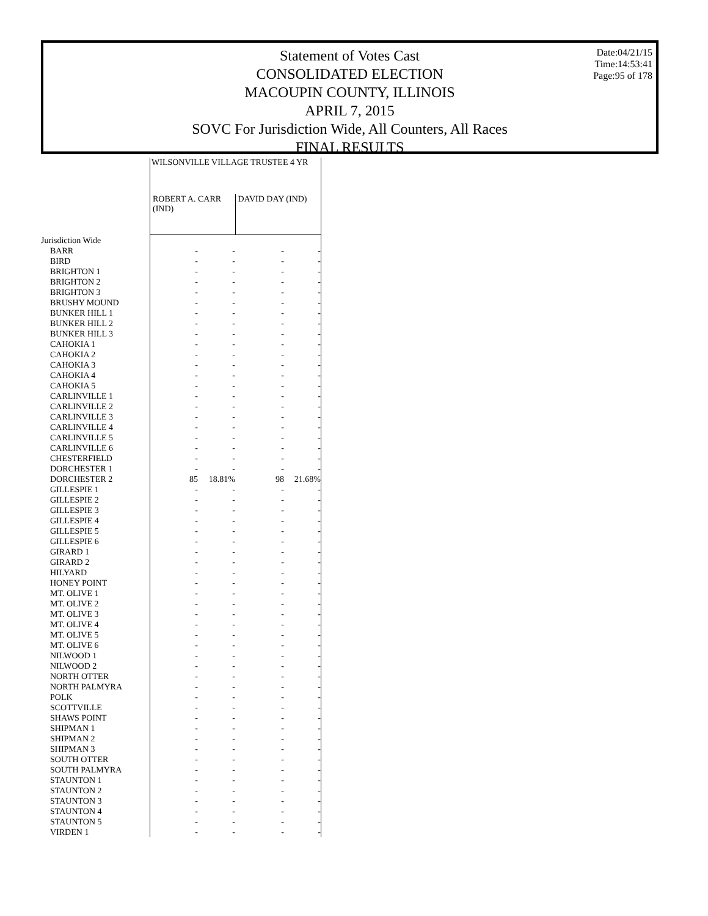Statement of Votes Cast
CONSOLIDATED ELECTION
MACOUPIN COUNTY, ILLINOIS
APRIL 7, 2015
SOVC For Jurisdiction Wide, All Counters, All Races
FINAL RESULTS
Date:04/21/15
Time:14:53:41
Page:95 of 178
| | WILSONVILLE VILLAGE TRUSTEE 4 YR | | | |
| --- | --- | --- | --- | --- |
| | ROBERT A. CARR (IND) | | DAVID DAY (IND) | |
| Jurisdiction Wide | | | | |
| BARR | - | - | - | - |
| BIRD | - | - | - | - |
| BRIGHTON 1 | - | - | - | - |
| BRIGHTON 2 | - | - | - | - |
| BRIGHTON 3 | - | - | - | - |
| BRUSHY MOUND | - | - | - | - |
| BUNKER HILL 1 | - | - | - | - |
| BUNKER HILL 2 | - | - | - | - |
| BUNKER HILL 3 | - | - | - | - |
| CAHOKIA 1 | - | - | - | - |
| CAHOKIA 2 | - | - | - | - |
| CAHOKIA 3 | - | - | - | - |
| CAHOKIA 4 | - | - | - | - |
| CAHOKIA 5 | - | - | - | - |
| CARLINVILLE 1 | - | - | - | - |
| CARLINVILLE 2 | - | - | - | - |
| CARLINVILLE 3 | - | - | - | - |
| CARLINVILLE 4 | - | - | - | - |
| CARLINVILLE 5 | - | - | - | - |
| CARLINVILLE 6 | - | - | - | - |
| CHESTERFIELD | - | - | - | - |
| DORCHESTER 1 | - | - | - | - |
| DORCHESTER 2 | 85 | 18.81% | 98 | 21.68% |
| GILLESPIE 1 | - | - | - | - |
| GILLESPIE 2 | - | - | - | - |
| GILLESPIE 3 | - | - | - | - |
| GILLESPIE 4 | - | - | - | - |
| GILLESPIE 5 | - | - | - | - |
| GILLESPIE 6 | - | - | - | - |
| GIRARD 1 | - | - | - | - |
| GIRARD 2 | - | - | - | - |
| HILYARD | - | - | - | - |
| HONEY POINT | - | - | - | - |
| MT. OLIVE 1 | - | - | - | - |
| MT. OLIVE 2 | - | - | - | - |
| MT. OLIVE 3 | - | - | - | - |
| MT. OLIVE 4 | - | - | - | - |
| MT. OLIVE 5 | - | - | - | - |
| MT. OLIVE 6 | - | - | - | - |
| NILWOOD 1 | - | - | - | - |
| NILWOOD 2 | - | - | - | - |
| NORTH OTTER | - | - | - | - |
| NORTH PALMYRA | - | - | - | - |
| POLK | - | - | - | - |
| SCOTTVILLE | - | - | - | - |
| SHAWS POINT | - | - | - | - |
| SHIPMAN 1 | - | - | - | - |
| SHIPMAN 2 | - | - | - | - |
| SHIPMAN 3 | - | - | - | - |
| SOUTH OTTER | - | - | - | - |
| SOUTH PALMYRA | - | - | - | - |
| STAUNTON 1 | - | - | - | - |
| STAUNTON 2 | - | - | - | - |
| STAUNTON 3 | - | - | - | - |
| STAUNTON 4 | - | - | - | - |
| STAUNTON 5 | - | - | - | - |
| VIRDEN 1 | - | - | - | - |